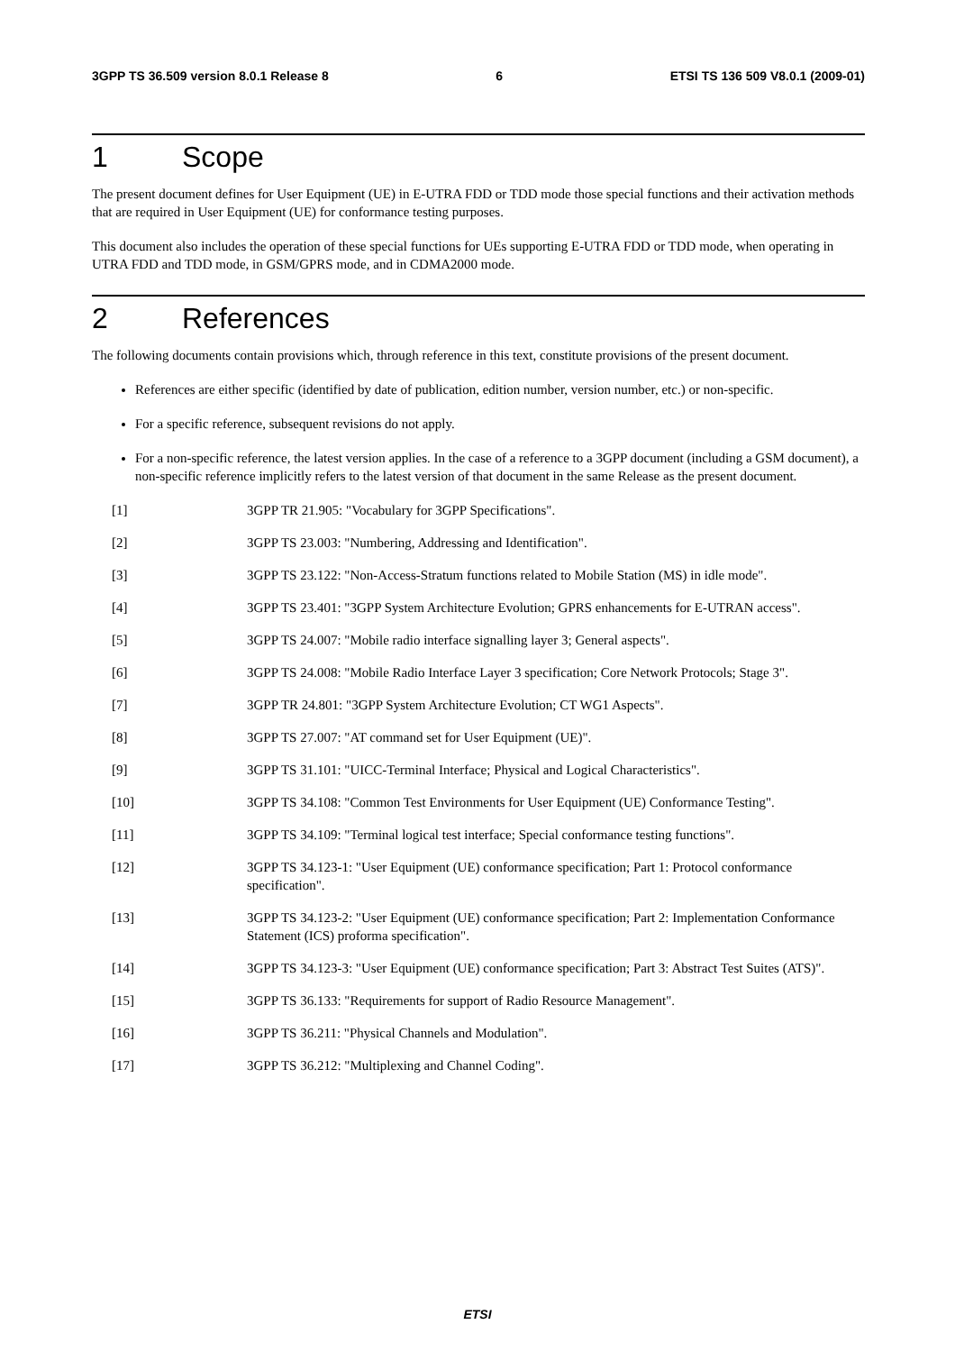3GPP TS 36.509 version 8.0.1 Release 8 6 ETSI TS 136 509 V8.0.1 (2009-01)
1 Scope
The present document defines for User Equipment (UE) in E-UTRA FDD or TDD mode those special functions and their activation methods that are required in User Equipment (UE) for conformance testing purposes.
This document also includes the operation of these special functions for UEs supporting E-UTRA FDD or TDD mode, when operating in UTRA FDD and TDD mode, in GSM/GPRS mode, and in CDMA2000 mode.
2 References
The following documents contain provisions which, through reference in this text, constitute provisions of the present document.
References are either specific (identified by date of publication, edition number, version number, etc.) or non-specific.
For a specific reference, subsequent revisions do not apply.
For a non-specific reference, the latest version applies. In the case of a reference to a 3GPP document (including a GSM document), a non-specific reference implicitly refers to the latest version of that document in the same Release as the present document.
[1] 3GPP TR 21.905: "Vocabulary for 3GPP Specifications".
[2] 3GPP TS 23.003: "Numbering, Addressing and Identification".
[3] 3GPP TS 23.122: "Non-Access-Stratum functions related to Mobile Station (MS) in idle mode".
[4] 3GPP TS 23.401: "3GPP System Architecture Evolution; GPRS enhancements for E-UTRAN access".
[5] 3GPP TS 24.007: "Mobile radio interface signalling layer 3; General aspects".
[6] 3GPP TS 24.008: "Mobile Radio Interface Layer 3 specification; Core Network Protocols; Stage 3".
[7] 3GPP TR 24.801: "3GPP System Architecture Evolution; CT WG1 Aspects".
[8] 3GPP TS 27.007: "AT command set for User Equipment (UE)".
[9] 3GPP TS 31.101: "UICC-Terminal Interface; Physical and Logical Characteristics".
[10] 3GPP TS 34.108: "Common Test Environments for User Equipment (UE) Conformance Testing".
[11] 3GPP TS 34.109: "Terminal logical test interface; Special conformance testing functions".
[12] 3GPP TS 34.123-1: "User Equipment (UE) conformance specification; Part 1: Protocol conformance specification".
[13] 3GPP TS 34.123-2: "User Equipment (UE) conformance specification; Part 2: Implementation Conformance Statement (ICS) proforma specification".
[14] 3GPP TS 34.123-3: "User Equipment (UE) conformance specification; Part 3: Abstract Test Suites (ATS)".
[15] 3GPP TS 36.133: "Requirements for support of Radio Resource Management".
[16] 3GPP TS 36.211: "Physical Channels and Modulation".
[17] 3GPP TS 36.212: "Multiplexing and Channel Coding".
ETSI